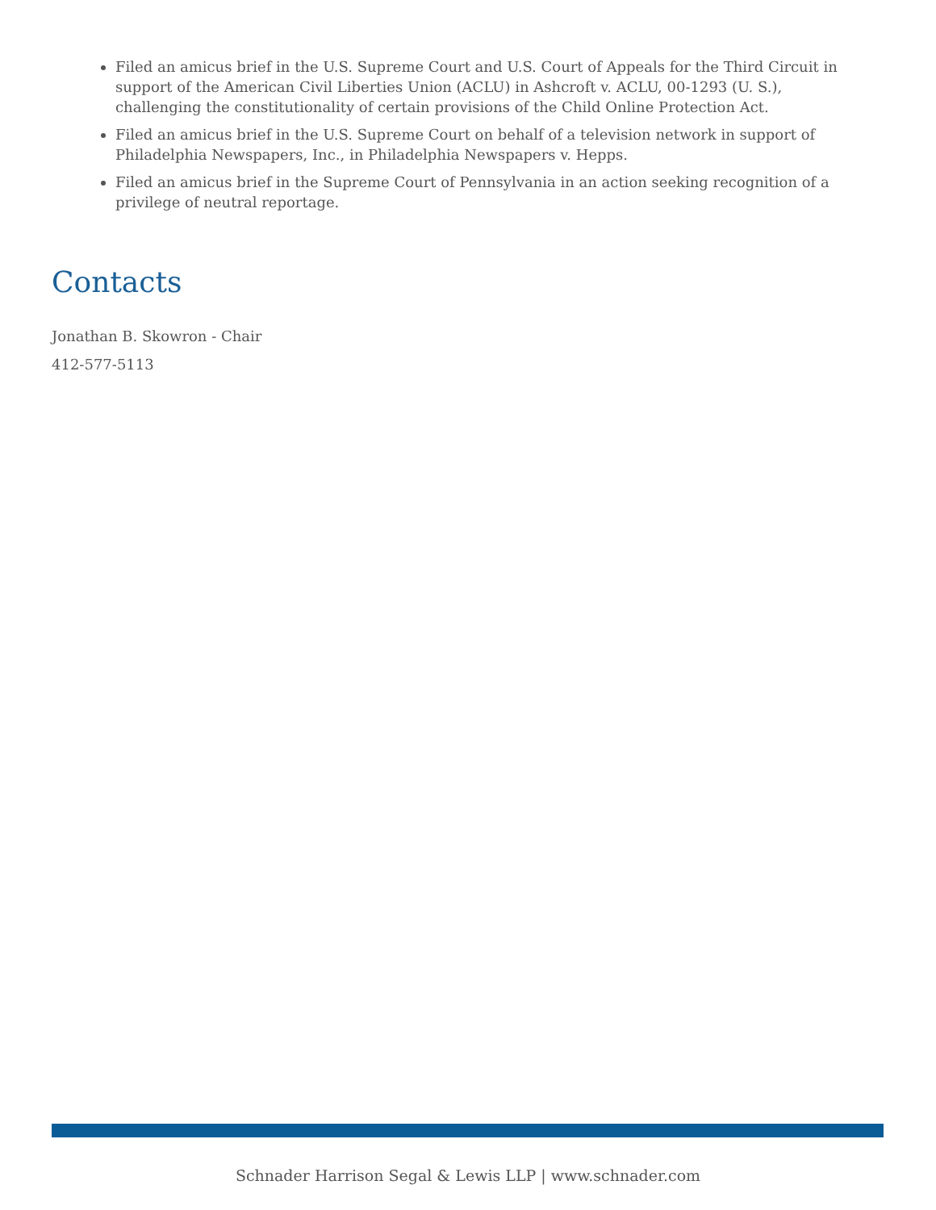Filed an amicus brief in the U.S. Supreme Court and U.S. Court of Appeals for the Third Circuit in support of the American Civil Liberties Union (ACLU) in Ashcroft v. ACLU, 00-1293 (U. S.), challenging the constitutionality of certain provisions of the Child Online Protection Act.
Filed an amicus brief in the U.S. Supreme Court on behalf of a television network in support of Philadelphia Newspapers, Inc., in Philadelphia Newspapers v. Hepps.
Filed an amicus brief in the Supreme Court of Pennsylvania in an action seeking recognition of a privilege of neutral reportage.
Contacts
Jonathan B. Skowron - Chair
412-577-5113
Schnader Harrison Segal & Lewis LLP | www.schnader.com